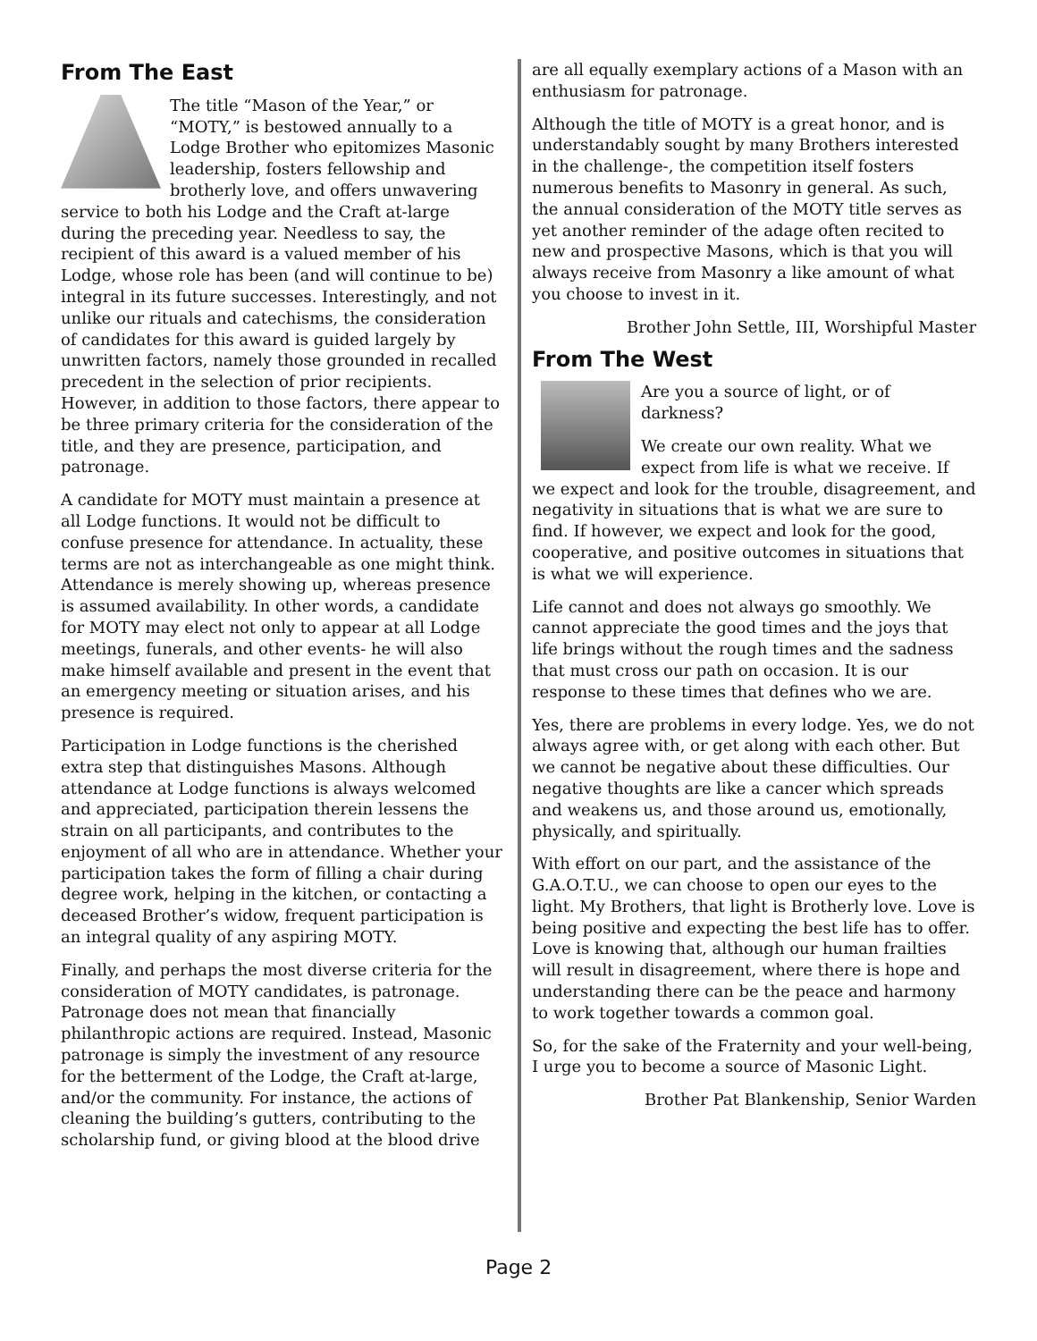From The East
The title “Mason of the Year,” or “MOTY,” is bestowed annually to a Lodge Brother who epitomizes Masonic leadership, fosters fellowship and brotherly love, and offers unwavering service to both his Lodge and the Craft at-large during the preceding year. Needless to say, the recipient of this award is a valued member of his Lodge, whose role has been (and will continue to be) integral in its future successes. Interestingly, and not unlike our rituals and catechisms, the consideration of candidates for this award is guided largely by unwritten factors, namely those grounded in recalled precedent in the selection of prior recipients. However, in addition to those factors, there appear to be three primary criteria for the consideration of the title, and they are presence, participation, and patronage.
A candidate for MOTY must maintain a presence at all Lodge functions. It would not be difficult to confuse presence for attendance. In actuality, these terms are not as interchangeable as one might think. Attendance is merely showing up, whereas presence is assumed availability. In other words, a candidate for MOTY may elect not only to appear at all Lodge meetings, funerals, and other events- he will also make himself available and present in the event that an emergency meeting or situation arises, and his presence is required.
Participation in Lodge functions is the cherished extra step that distinguishes Masons. Although attendance at Lodge functions is always welcomed and appreciated, participation therein lessens the strain on all participants, and contributes to the enjoyment of all who are in attendance. Whether your participation takes the form of filling a chair during degree work, helping in the kitchen, or contacting a deceased Brother’s widow, frequent participation is an integral quality of any aspiring MOTY.
Finally, and perhaps the most diverse criteria for the consideration of MOTY candidates, is patronage. Patronage does not mean that financially philanthropic actions are required. Instead, Masonic patronage is simply the investment of any resource for the betterment of the Lodge, the Craft at-large, and/or the community. For instance, the actions of cleaning the building’s gutters, contributing to the scholarship fund, or giving blood at the blood drive
are all equally exemplary actions of a Mason with an enthusiasm for patronage.
Although the title of MOTY is a great honor, and is understandably sought by many Brothers interested in the challenge-, the competition itself fosters numerous benefits to Masonry in general. As such, the annual consideration of the MOTY title serves as yet another reminder of the adage often recited to new and prospective Masons, which is that you will always receive from Masonry a like amount of what you choose to invest in it.
Brother John Settle, III, Worshipful Master
From The West
Are you a source of light, or of darkness?
We create our own reality. What we expect from life is what we receive. If we expect and look for the trouble, disagreement, and negativity in situations that is what we are sure to find. If however, we expect and look for the good, cooperative, and positive outcomes in situations that is what we will experience.
Life cannot and does not always go smoothly. We cannot appreciate the good times and the joys that life brings without the rough times and the sadness that must cross our path on occasion. It is our response to these times that defines who we are.
Yes, there are problems in every lodge. Yes, we do not always agree with, or get along with each other. But we cannot be negative about these difficulties. Our negative thoughts are like a cancer which spreads and weakens us, and those around us, emotionally, physically, and spiritually.
With effort on our part, and the assistance of the G.A.O.T.U., we can choose to open our eyes to the light. My Brothers, that light is Brotherly love. Love is being positive and expecting the best life has to offer. Love is knowing that, although our human frailties will result in disagreement, where there is hope and understanding there can be the peace and harmony to work together towards a common goal.
So, for the sake of the Fraternity and your well-being, I urge you to become a source of Masonic Light.
Brother Pat Blankenship, Senior Warden
Page 2